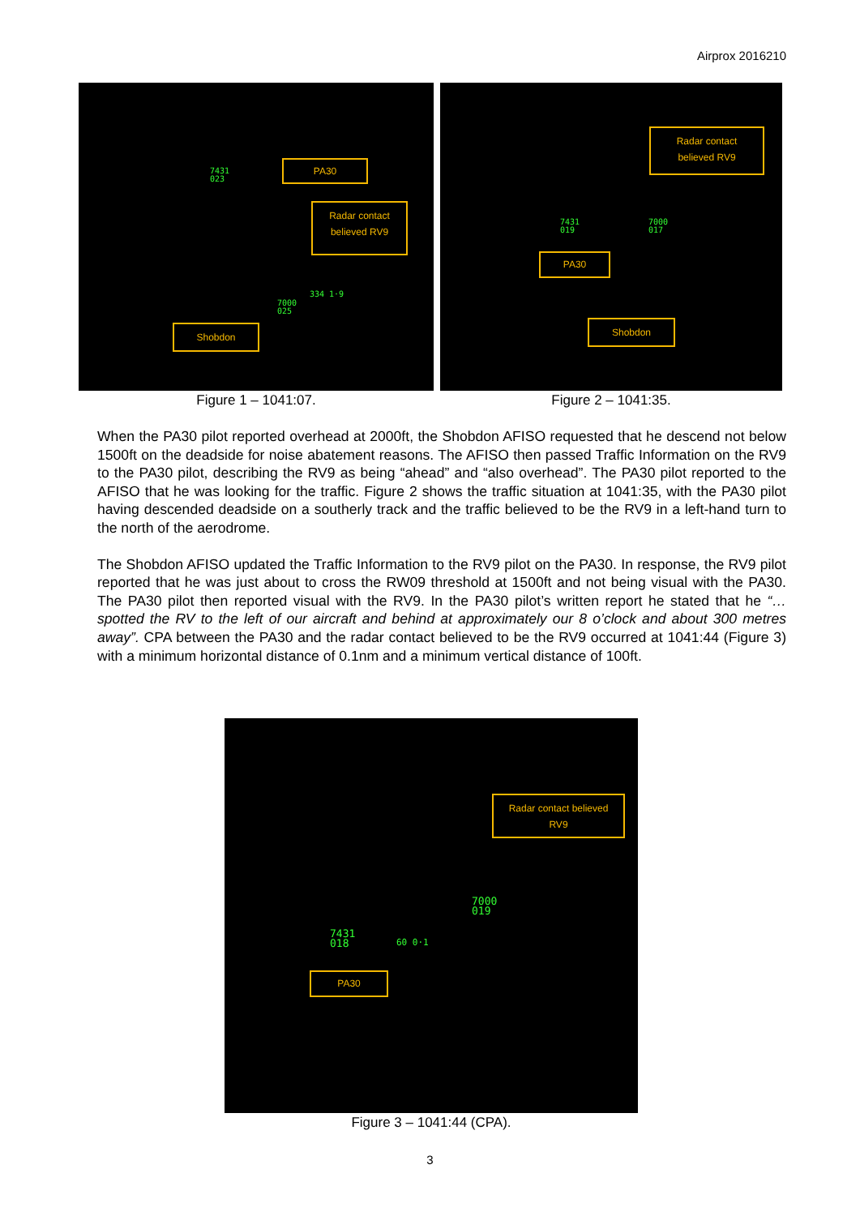Airprox 2016210
PA30
Radar contact
believed RV9
Shobdon
7431
023
7000
025
334 1·9
Figure 1 – 1041:07.
Radar contact
believed RV9
PA30
Shobdon
7431
019
7000
017
Figure 2 – 1041:35.
When the PA30 pilot reported overhead at 2000ft, the Shobdon AFISO requested that he descend not below 1500ft on the deadside for noise abatement reasons. The AFISO then passed Traffic Information on the RV9 to the PA30 pilot, describing the RV9 as being “ahead” and “also overhead”. The PA30 pilot reported to the AFISO that he was looking for the traffic. Figure 2 shows the traffic situation at 1041:35, with the PA30 pilot having descended deadside on a southerly track and the traffic believed to be the RV9 in a left-hand turn to the north of the aerodrome.
The Shobdon AFISO updated the Traffic Information to the RV9 pilot on the PA30. In response, the RV9 pilot reported that he was just about to cross the RW09 threshold at 1500ft and not being visual with the PA30. The PA30 pilot then reported visual with the RV9. In the PA30 pilot’s written report he stated that he “…spotted the RV to the left of our aircraft and behind at approximately our 8 o’clock and about 300 metres away”. CPA between the PA30 and the radar contact believed to be the RV9 occurred at 1041:44 (Figure 3) with a minimum horizontal distance of 0.1nm and a minimum vertical distance of 100ft.
Radar contact believed
RV9
PA30
7000
019
7431
018
60 0·1
Figure 3 – 1041:44 (CPA).
3